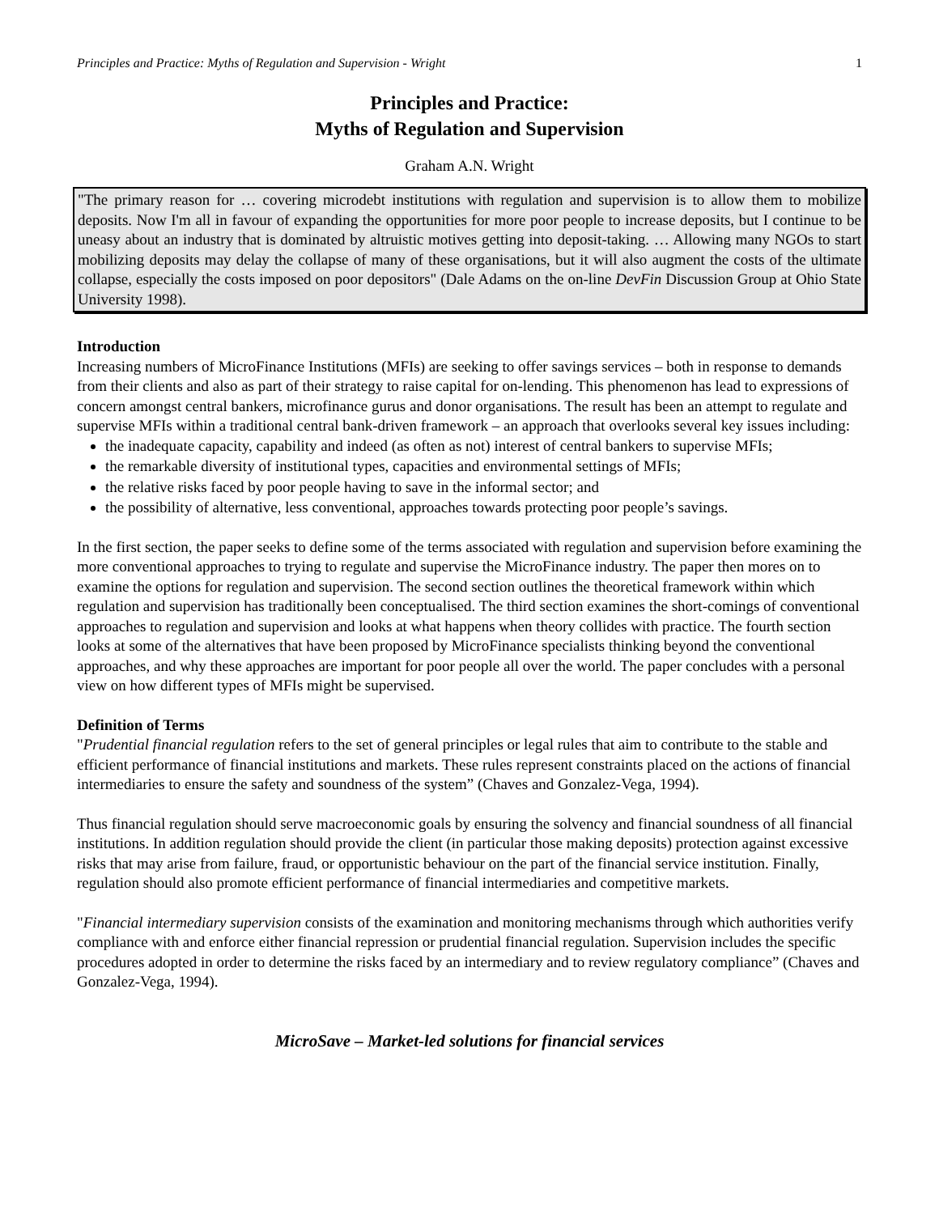Principles and Practice: Myths of Regulation and Supervision - Wright 1
Principles and Practice:
Myths of Regulation and Supervision
Graham A.N. Wright
"The primary reason for … covering microdebt institutions with regulation and supervision is to allow them to mobilize deposits. Now I'm all in favour of expanding the opportunities for more poor people to increase deposits, but I continue to be uneasy about an industry that is dominated by altruistic motives getting into deposit-taking. … Allowing many NGOs to start mobilizing deposits may delay the collapse of many of these organisations, but it will also augment the costs of the ultimate collapse, especially the costs imposed on poor depositors" (Dale Adams on the on-line DevFin Discussion Group at Ohio State University 1998).
Introduction
Increasing numbers of MicroFinance Institutions (MFIs) are seeking to offer savings services – both in response to demands from their clients and also as part of their strategy to raise capital for on-lending. This phenomenon has lead to expressions of concern amongst central bankers, microfinance gurus and donor organisations. The result has been an attempt to regulate and supervise MFIs within a traditional central bank-driven framework – an approach that overlooks several key issues including:
the inadequate capacity, capability and indeed (as often as not) interest of central bankers to supervise MFIs;
the remarkable diversity of institutional types, capacities and environmental settings of MFIs;
the relative risks faced by poor people having to save in the informal sector; and
the possibility of alternative, less conventional, approaches towards protecting poor people’s savings.
In the first section, the paper seeks to define some of the terms associated with regulation and supervision before examining the more conventional approaches to trying to regulate and supervise the MicroFinance industry. The paper then mores on to examine the options for regulation and supervision. The second section outlines the theoretical framework within which regulation and supervision has traditionally been conceptualised. The third section examines the short-comings of conventional approaches to regulation and supervision and looks at what happens when theory collides with practice. The fourth section looks at some of the alternatives that have been proposed by MicroFinance specialists thinking beyond the conventional approaches, and why these approaches are important for poor people all over the world. The paper concludes with a personal view on how different types of MFIs might be supervised.
Definition of Terms
"Prudential financial regulation refers to the set of general principles or legal rules that aim to contribute to the stable and efficient performance of financial institutions and markets. These rules represent constraints placed on the actions of financial intermediaries to ensure the safety and soundness of the system” (Chaves and Gonzalez-Vega, 1994).
Thus financial regulation should serve macroeconomic goals by ensuring the solvency and financial soundness of all financial institutions. In addition regulation should provide the client (in particular those making deposits) protection against excessive risks that may arise from failure, fraud, or opportunistic behaviour on the part of the financial service institution. Finally, regulation should also promote efficient performance of financial intermediaries and competitive markets.
"Financial intermediary supervision consists of the examination and monitoring mechanisms through which authorities verify compliance with and enforce either financial repression or prudential financial regulation. Supervision includes the specific procedures adopted in order to determine the risks faced by an intermediary and to review regulatory compliance” (Chaves and Gonzalez-Vega, 1994).
MicroSave – Market-led solutions for financial services